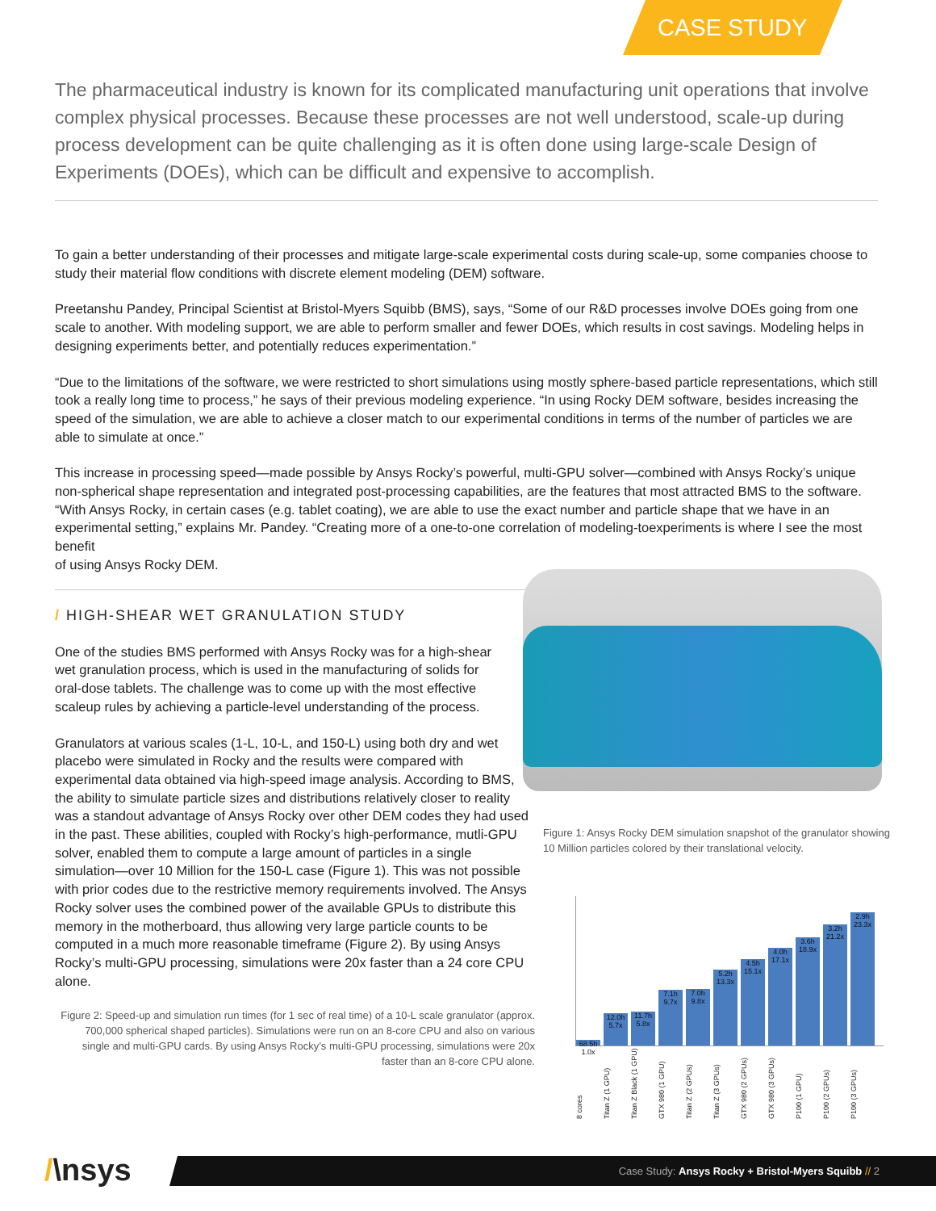CASE STUDY
The pharmaceutical industry is known for its complicated manufacturing unit operations that involve complex physical processes. Because these processes are not well understood, scale-up during process development can be quite challenging as it is often done using large-scale Design of Experiments (DOEs), which can be difficult and expensive to accomplish.
To gain a better understanding of their processes and mitigate large-scale experimental costs during scale-up, some companies choose to study their material flow conditions with discrete element modeling (DEM) software.
Preetanshu Pandey, Principal Scientist at Bristol-Myers Squibb (BMS), says, “Some of our R&D processes involve DOEs going from one scale to another. With modeling support, we are able to perform smaller and fewer DOEs, which results in cost savings. Modeling helps in designing experiments better, and potentially reduces experimentation.”
“Due to the limitations of the software, we were restricted to short simulations using mostly sphere-based particle representations, which still took a really long time to process,” he says of their previous modeling experience. “In using Rocky DEM software, besides increasing the speed of the simulation, we are able to achieve a closer match to our experimental conditions in terms of the number of particles we are able to simulate at once.”
This increase in processing speed—made possible by Ansys Rocky’s powerful, multi-GPU solver—combined with Ansys Rocky’s unique non-spherical shape representation and integrated post-processing capabilities, are the features that most attracted BMS to the software. “With Ansys Rocky, in certain cases (e.g. tablet coating), we are able to use the exact number and particle shape that we have in an experimental setting,” explains Mr. Pandey. “Creating more of a one-to-one correlation of modeling-toexperiments is where I see the most benefit
of using Ansys Rocky DEM.
/ HIGH-SHEAR WET GRANULATION STUDY
One of the studies BMS performed with Ansys Rocky was for a high-shear wet granulation process, which is used in the manufacturing of solids for oral-dose tablets. The challenge was to come up with the most effective scaleup rules by achieving a particle-level understanding of the process.
Granulators at various scales (1-L, 10-L, and 150-L) using both dry and wet placebo were simulated in Rocky and the results were compared with experimental data obtained via high-speed image analysis. According to BMS, the ability to simulate particle sizes and distributions relatively closer to reality was a standout advantage of Ansys Rocky over other DEM codes they had used in the past. These abilities, coupled with Rocky’s high-performance, mutli-GPU solver, enabled them to compute a large amount of particles in a single simulation—over 10 Million for the 150-L case (Figure 1). This was not possible with prior codes due to the restrictive memory requirements involved. The Ansys Rocky solver uses the combined power of the available GPUs to distribute this memory in the motherboard, thus allowing very large particle counts to be computed in a much more reasonable timeframe (Figure 2). By using Ansys Rocky’s multi-GPU processing, simulations were 20x faster than a 24 core CPU alone.
Figure 2: Speed-up and simulation run times (for 1 sec of real time) of a 10-L scale granulator (approx. 700,000 spherical shaped particles). Simulations were run on an 8-core CPU and also on various single and multi-GPU cards. By using Ansys Rocky’s multi-GPU processing, simulations were 20x faster than an 8-core CPU alone.
Figure 1: Ansys Rocky DEM simulation snapshot of the granulator showing 10 Million particles colored by their translational velocity.
68.5h 1.0x
12.0h 5.7x
11.7h 5.8x
7.1h 9.7x
7.0h 9.8x
5.2h 13.3x
4.5h 15.1x
4.0h 17.1x
3.6h 18.9x
3.2h 21.2x
2.9h 23.3x
8 cores Titan Z (1 GPU) Titan Z Black (1 GPU) GTX 980 (1 GPU) Titan Z (2 GPUs) Titan Z (3 GPUs) GTX 980 (2 GPUs) GTX 980 (3 GPUs) P100 (1 GPU) P100 (2 GPUs) P100 (3 GPUs)
/\nsys Case Study: Ansys Rocky + Bristol-Myers Squibb // 2